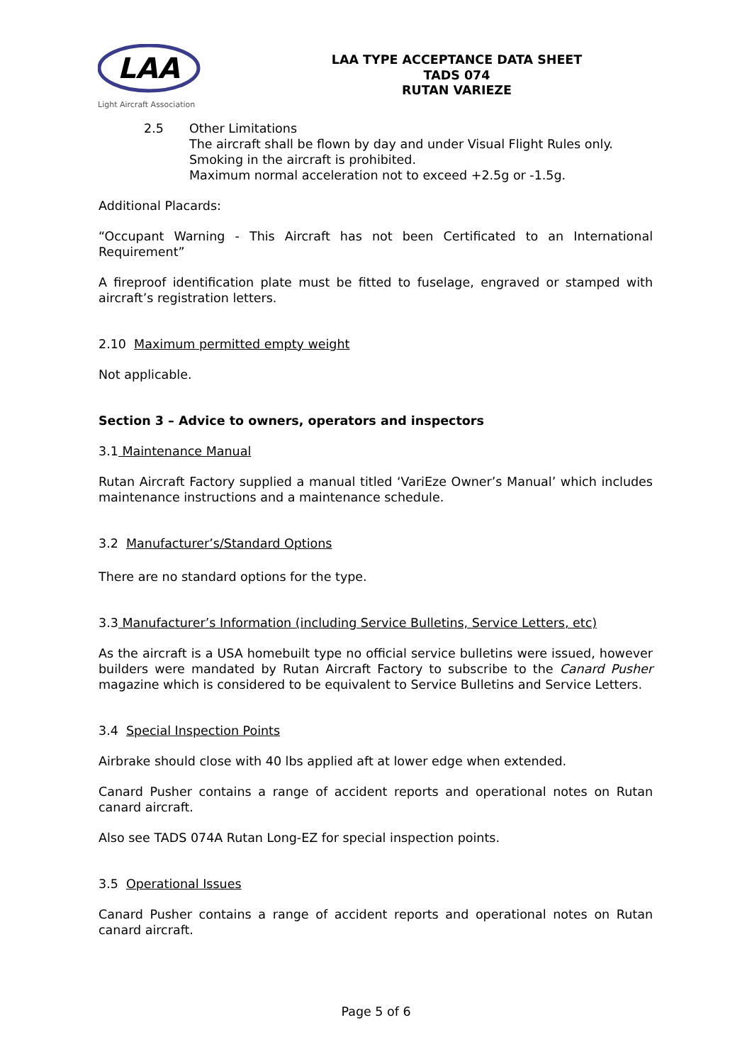LAA
Light Aircraft Association
LAA TYPE ACCEPTANCE DATA SHEET
TADS 074
RUTAN VARIEZE
2.5 Other Limitations
The aircraft shall be flown by day and under Visual Flight Rules only.
Smoking in the aircraft is prohibited.
Maximum normal acceleration not to exceed +2.5g or -1.5g.
Additional Placards:
“Occupant Warning - This Aircraft has not been Certificated to an International Requirement”
A fireproof identification plate must be fitted to fuselage, engraved or stamped with aircraft’s registration letters.
2.10 Maximum permitted empty weight
Not applicable.
Section 3 – Advice to owners, operators and inspectors
3.1 Maintenance Manual
Rutan Aircraft Factory supplied a manual titled ‘VariEze Owner’s Manual’ which includes maintenance instructions and a maintenance schedule.
3.2 Manufacturer’s/Standard Options
There are no standard options for the type.
3.3 Manufacturer’s Information (including Service Bulletins, Service Letters, etc)
As the aircraft is a USA homebuilt type no official service bulletins were issued, however builders were mandated by Rutan Aircraft Factory to subscribe to the Canard Pusher magazine which is considered to be equivalent to Service Bulletins and Service Letters.
3.4 Special Inspection Points
Airbrake should close with 40 lbs applied aft at lower edge when extended.
Canard Pusher contains a range of accident reports and operational notes on Rutan canard aircraft.
Also see TADS 074A Rutan Long-EZ for special inspection points.
3.5 Operational Issues
Canard Pusher contains a range of accident reports and operational notes on Rutan canard aircraft.
Page 5 of 6